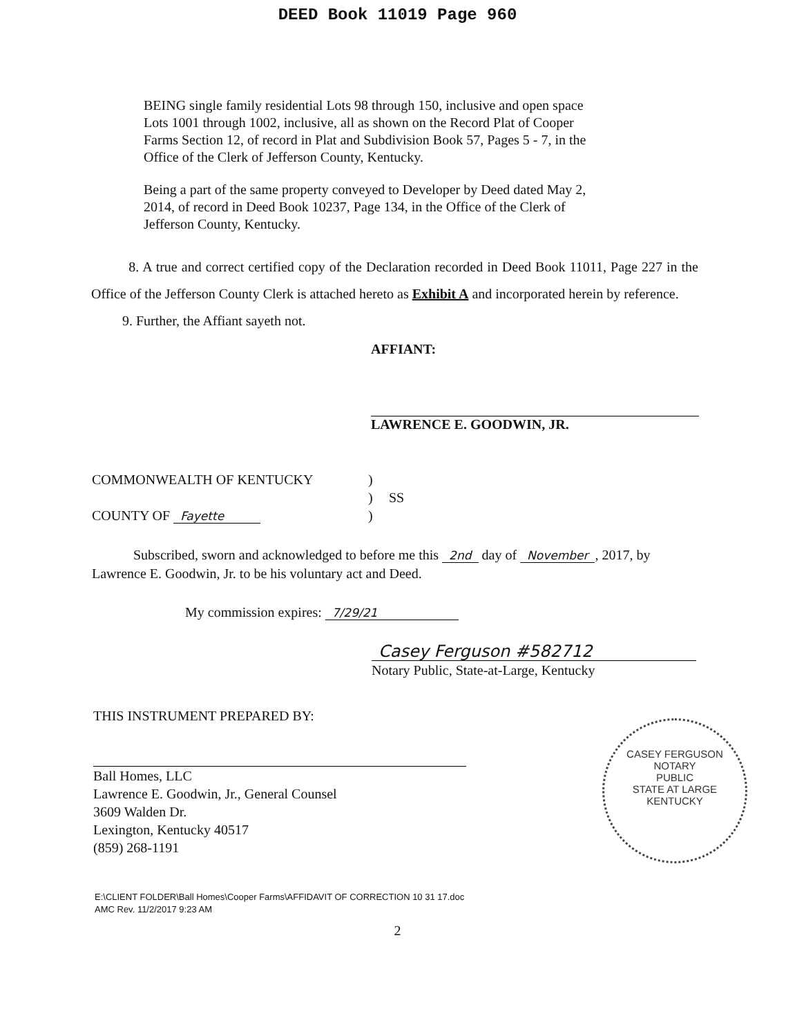DEED Book 11019 Page 960
BEING single family residential Lots 98 through 150, inclusive and open space Lots 1001 through 1002, inclusive, all as shown on the Record Plat of Cooper Farms Section 12, of record in Plat and Subdivision Book 57, Pages 5 - 7, in the Office of the Clerk of Jefferson County, Kentucky.
Being a part of the same property conveyed to Developer by Deed dated May 2, 2014, of record in Deed Book 10237, Page 134, in the Office of the Clerk of Jefferson County, Kentucky.
8. A true and correct certified copy of the Declaration recorded in Deed Book 11011, Page 227 in the Office of the Jefferson County Clerk is attached hereto as Exhibit A and incorporated herein by reference.
9. Further, the Affiant sayeth not.
AFFIANT:
LAWRENCE E. GOODWIN, JR.
COMMONWEALTH OF KENTUCKY) ) SS COUNTY OF Fayette )
Subscribed, sworn and acknowledged to before me this 2nd day of November, 2017, by Lawrence E. Goodwin, Jr. to be his voluntary act and Deed.
My commission expires: 7/29/21
Casey Ferguson #582712
Notary Public, State-at-Large, Kentucky
CASEY FERGUSON
NOTARY
PUBLIC
STATE AT LARGE KENTUCKY
THIS INSTRUMENT PREPARED BY:
Ball Homes, LLC
Lawrence E. Goodwin, Jr., General Counsel
3609 Walden Dr.
Lexington, Kentucky 40517
(859) 268-1191
E:\CLIENT FOLDER\Ball Homes\Cooper Farms\AFFIDAVIT OF CORRECTION 10 31 17.doc
AMC Rev. 11/2/2017 9:23 AM
2